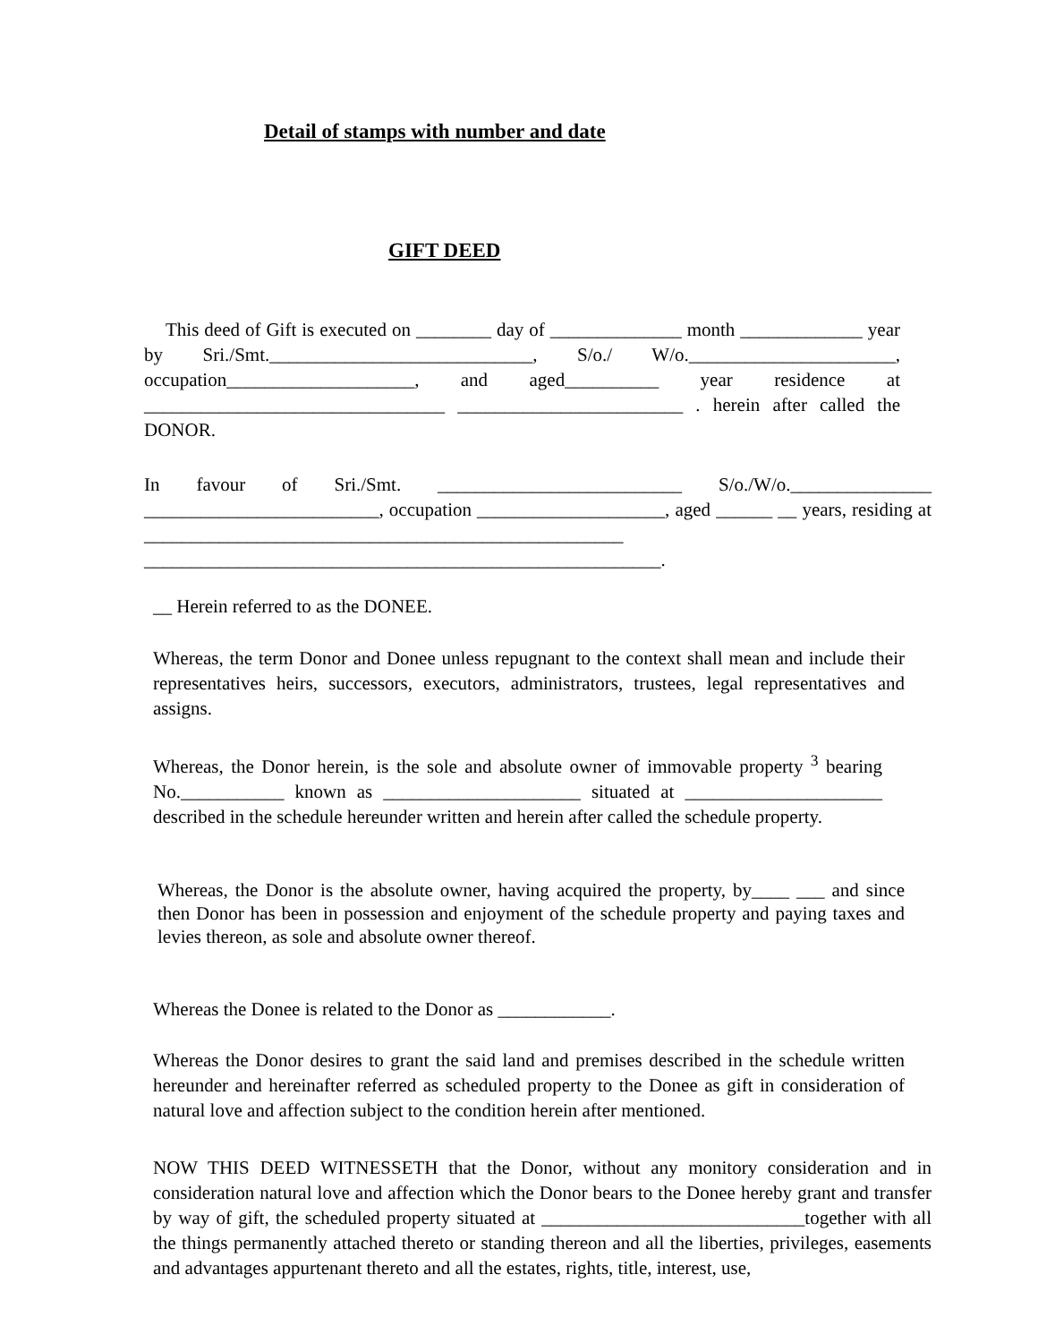Detail of stamps with number and date
GIFT DEED
This deed of Gift is executed on ________ day of ______________ month _____________ year by Sri./Smt.____________________________, S/o./ W/o.______________________, occupation____________________, and aged__________ year residence at ________________________________ ________________________ . herein after called the DONOR.
In favour of Sri./Smt. __________________________ S/o./W/o._______________ _________________________, occupation ____________________, aged ______ __ years, residing at ___________________________________________________ _______________________________________________________.
__ Herein referred to as the DONEE.
Whereas, the term Donor and Donee unless repugnant to the context shall mean and include their representatives heirs, successors, executors, administrators, trustees, legal representatives and assigns.
Whereas, the Donor herein, is the sole and absolute owner of immovable property <sup>3</sup> bearing No.___________ known as _____________________ situated at _____________________ described in the schedule hereunder written and herein after called the schedule property.
Whereas, the Donor is the absolute owner, having acquired the property, by____ ___ and since then Donor has been in possession and enjoyment of the schedule property and paying taxes and levies thereon, as sole and absolute owner thereof.
Whereas the Donee is related to the Donor as ____________.
Whereas the Donor desires to grant the said land and premises described in the schedule written hereunder and hereinafter referred as scheduled property to the Donee as gift in consideration of natural love and affection subject to the condition herein after mentioned.
NOW THIS DEED WITNESSETH that the Donor, without any monitory consideration and in consideration natural love and affection which the Donor bears to the Donee hereby grant and transfer by way of gift, the scheduled property situated at ____________________________together with all the things permanently attached thereto or standing thereon and all the liberties, privileges, easements and advantages appurtenant thereto and all the estates, rights, title, interest, use,